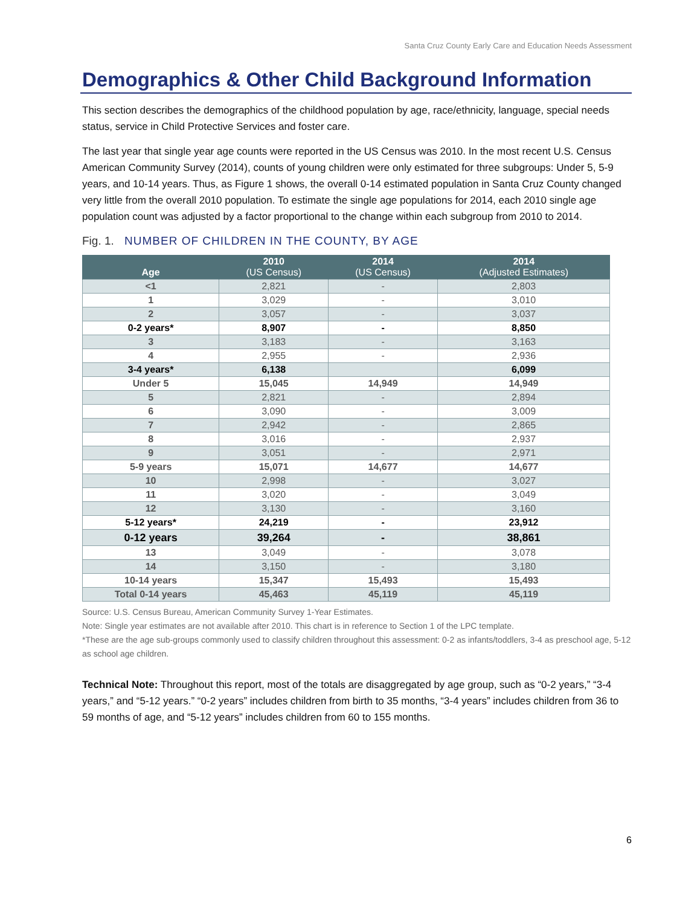Santa Cruz County Early Care and Education Needs Assessment
Demographics & Other Child Background Information
This section describes the demographics of the childhood population by age, race/ethnicity, language, special needs status, service in Child Protective Services and foster care.
The last year that single year age counts were reported in the US Census was 2010. In the most recent U.S. Census American Community Survey (2014), counts of young children were only estimated for three subgroups: Under 5, 5-9 years, and 10-14 years. Thus, as Figure 1 shows, the overall 0-14 estimated population in Santa Cruz County changed very little from the overall 2010 population. To estimate the single age populations for 2014, each 2010 single age population count was adjusted by a factor proportional to the change within each subgroup from 2010 to 2014.
Fig. 1. NUMBER OF CHILDREN IN THE COUNTY, BY AGE
| Age | 2010 (US Census) | 2014 (US Census) | 2014 (Adjusted Estimates) |
| --- | --- | --- | --- |
| <1 | 2,821 | - | 2,803 |
| 1 | 3,029 | - | 3,010 |
| 2 | 3,057 | - | 3,037 |
| 0-2 years* | 8,907 | - | 8,850 |
| 3 | 3,183 | - | 3,163 |
| 4 | 2,955 | - | 2,936 |
| 3-4 years* | 6,138 | | 6,099 |
| Under 5 | 15,045 | 14,949 | 14,949 |
| 5 | 2,821 | - | 2,894 |
| 6 | 3,090 | - | 3,009 |
| 7 | 2,942 | - | 2,865 |
| 8 | 3,016 | - | 2,937 |
| 9 | 3,051 | - | 2,971 |
| 5-9 years | 15,071 | 14,677 | 14,677 |
| 10 | 2,998 | - | 3,027 |
| 11 | 3,020 | - | 3,049 |
| 12 | 3,130 | - | 3,160 |
| 5-12 years* | 24,219 | - | 23,912 |
| 0-12 years | 39,264 | - | 38,861 |
| 13 | 3,049 | - | 3,078 |
| 14 | 3,150 | - | 3,180 |
| 10-14 years | 15,347 | 15,493 | 15,493 |
| Total 0-14 years | 45,463 | 45,119 | 45,119 |
Source: U.S. Census Bureau, American Community Survey 1-Year Estimates.
Note: Single year estimates are not available after 2010. This chart is in reference to Section 1 of the LPC template.
*These are the age sub-groups commonly used to classify children throughout this assessment: 0-2 as infants/toddlers, 3-4 as preschool age, 5-12 as school age children.
Technical Note: Throughout this report, most of the totals are disaggregated by age group, such as “0-2 years,” “3-4 years,” and “5-12 years.” “0-2 years” includes children from birth to 35 months, “3-4 years” includes children from 36 to 59 months of age, and “5-12 years” includes children from 60 to 155 months.
6